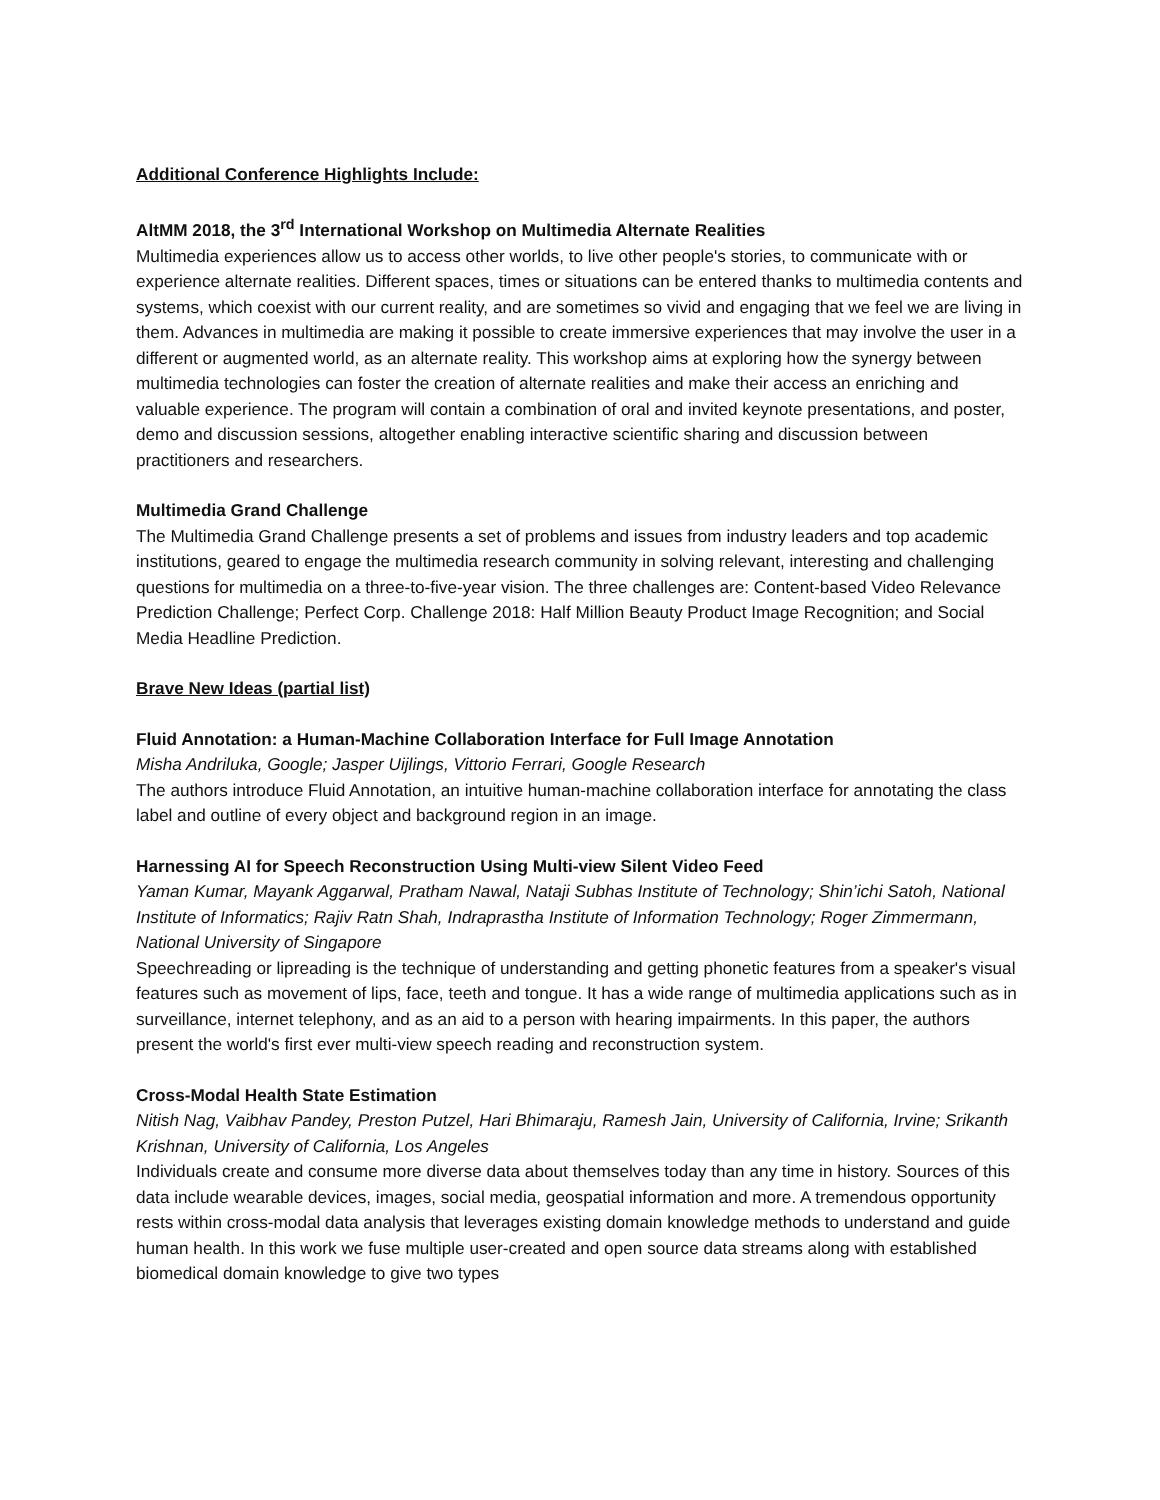Additional Conference Highlights Include:
AltMM 2018, the 3<sup>rd</sup> International Workshop on Multimedia Alternate Realities
Multimedia experiences allow us to access other worlds, to live other people's stories, to communicate with or experience alternate realities. Different spaces, times or situations can be entered thanks to multimedia contents and systems, which coexist with our current reality, and are sometimes so vivid and engaging that we feel we are living in them. Advances in multimedia are making it possible to create immersive experiences that may involve the user in a different or augmented world, as an alternate reality. This workshop aims at exploring how the synergy between multimedia technologies can foster the creation of alternate realities and make their access an enriching and valuable experience. The program will contain a combination of oral and invited keynote presentations, and poster, demo and discussion sessions, altogether enabling interactive scientific sharing and discussion between practitioners and researchers.
Multimedia Grand Challenge
The Multimedia Grand Challenge presents a set of problems and issues from industry leaders and top academic institutions, geared to engage the multimedia research community in solving relevant, interesting and challenging questions for multimedia on a three-to-five-year vision. The three challenges are: Content-based Video Relevance Prediction Challenge; Perfect Corp. Challenge 2018: Half Million Beauty Product Image Recognition; and Social Media Headline Prediction.
Brave New Ideas (partial list)
Fluid Annotation: a Human-Machine Collaboration Interface for Full Image Annotation
Misha Andriluka, Google; Jasper Uijlings, Vittorio Ferrari, Google Research
The authors introduce Fluid Annotation, an intuitive human-machine collaboration interface for annotating the class label and outline of every object and background region in an image.
Harnessing AI for Speech Reconstruction Using Multi-view Silent Video Feed
Yaman Kumar, Mayank Aggarwal, Pratham Nawal, Nataji Subhas Institute of Technology; Shin’ichi Satoh, National Institute of Informatics; Rajiv Ratn Shah, Indraprastha Institute of Information Technology; Roger Zimmermann, National University of Singapore
Speechreading or lipreading is the technique of understanding and getting phonetic features from a speaker's visual features such as movement of lips, face, teeth and tongue. It has a wide range of multimedia applications such as in surveillance, internet telephony, and as an aid to a person with hearing impairments. In this paper, the authors present the world's first ever multi-view speech reading and reconstruction system.
Cross-Modal Health State Estimation
Nitish Nag, Vaibhav Pandey, Preston Putzel, Hari Bhimaraju, Ramesh Jain, University of California, Irvine; Srikanth Krishnan, University of California, Los Angeles
Individuals create and consume more diverse data about themselves today than any time in history. Sources of this data include wearable devices, images, social media, geospatial information and more. A tremendous opportunity rests within cross-modal data analysis that leverages existing domain knowledge methods to understand and guide human health. In this work we fuse multiple user-created and open source data streams along with established biomedical domain knowledge to give two types